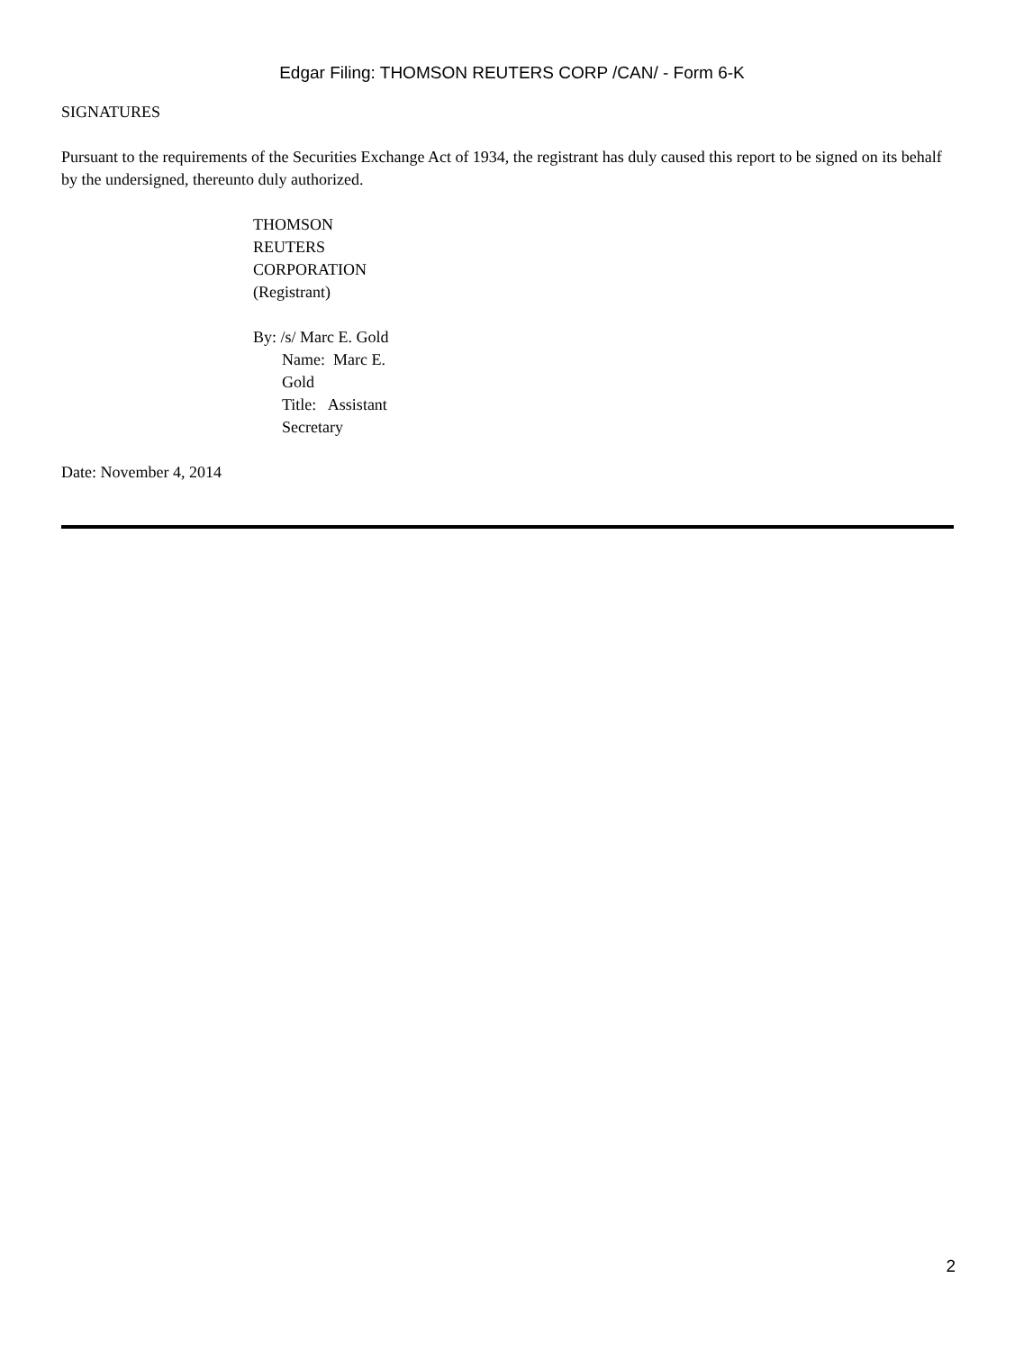Edgar Filing: THOMSON REUTERS CORP /CAN/ - Form 6-K
SIGNATURES
Pursuant to the requirements of the Securities Exchange Act of 1934, the registrant has duly caused this report to be signed on its behalf by the undersigned, thereunto duly authorized.
THOMSON
REUTERS
CORPORATION
(Registrant)
By: /s/ Marc E. Gold
Name: Marc E.
Gold
Title: Assistant
Secretary
Date: November 4, 2014
2